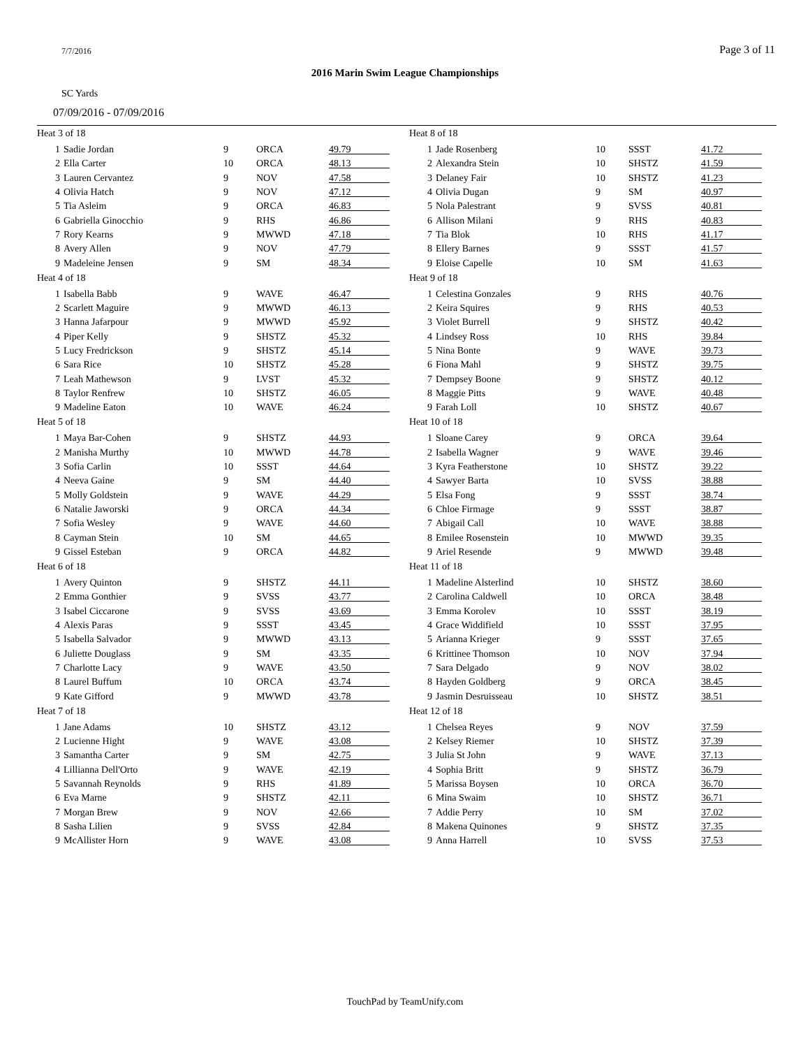7/7/2016 Page 3 of 11
2016 Marin Swim League Championships
SC Yards
07/09/2016 - 07/09/2016
Heat 3 of 18
| 1 | Sadie Jordan | 9 | ORCA | 49.79 |
| 2 | Ella Carter | 10 | ORCA | 48.13 |
| 3 | Lauren Cervantez | 9 | NOV | 47.58 |
| 4 | Olivia Hatch | 9 | NOV | 47.12 |
| 5 | Tia Asleim | 9 | ORCA | 46.83 |
| 6 | Gabriella Ginocchio | 9 | RHS | 46.86 |
| 7 | Rory Kearns | 9 | MWWD | 47.18 |
| 8 | Avery Allen | 9 | NOV | 47.79 |
| 9 | Madeleine Jensen | 9 | SM | 48.34 |
Heat 4 of 18
| 1 | Isabella Babb | 9 | WAVE | 46.47 |
| 2 | Scarlett Maguire | 9 | MWWD | 46.13 |
| 3 | Hanna Jafarpour | 9 | MWWD | 45.92 |
| 4 | Piper Kelly | 9 | SHSTZ | 45.32 |
| 5 | Lucy Fredrickson | 9 | SHSTZ | 45.14 |
| 6 | Sara Rice | 10 | SHSTZ | 45.28 |
| 7 | Leah Mathewson | 9 | LVST | 45.32 |
| 8 | Taylor Renfrew | 10 | SHSTZ | 46.05 |
| 9 | Madeline Eaton | 10 | WAVE | 46.24 |
Heat 5 of 18
| 1 | Maya Bar-Cohen | 9 | SHSTZ | 44.93 |
| 2 | Manisha Murthy | 10 | MWWD | 44.78 |
| 3 | Sofia Carlin | 10 | SSST | 44.64 |
| 4 | Neeva Gaine | 9 | SM | 44.40 |
| 5 | Molly Goldstein | 9 | WAVE | 44.29 |
| 6 | Natalie Jaworski | 9 | ORCA | 44.34 |
| 7 | Sofia Wesley | 9 | WAVE | 44.60 |
| 8 | Cayman Stein | 10 | SM | 44.65 |
| 9 | Gissel Esteban | 9 | ORCA | 44.82 |
Heat 6 of 18
| 1 | Avery Quinton | 9 | SHSTZ | 44.11 |
| 2 | Emma Gonthier | 9 | SVSS | 43.77 |
| 3 | Isabel Ciccarone | 9 | SVSS | 43.69 |
| 4 | Alexis Paras | 9 | SSST | 43.45 |
| 5 | Isabella Salvador | 9 | MWWD | 43.13 |
| 6 | Juliette Douglass | 9 | SM | 43.35 |
| 7 | Charlotte Lacy | 9 | WAVE | 43.50 |
| 8 | Laurel Buffum | 10 | ORCA | 43.74 |
| 9 | Kate Gifford | 9 | MWWD | 43.78 |
Heat 7 of 18
| 1 | Jane Adams | 10 | SHSTZ | 43.12 |
| 2 | Lucienne Hight | 9 | WAVE | 43.08 |
| 3 | Samantha Carter | 9 | SM | 42.75 |
| 4 | Lillianna Dell'Orto | 9 | WAVE | 42.19 |
| 5 | Savannah Reynolds | 9 | RHS | 41.89 |
| 6 | Eva Marne | 9 | SHSTZ | 42.11 |
| 7 | Morgan Brew | 9 | NOV | 42.66 |
| 8 | Sasha Lilien | 9 | SVSS | 42.84 |
| 9 | McAllister Horn | 9 | WAVE | 43.08 |
Heat 8 of 18
| 1 | Jade Rosenberg | 10 | SSST | 41.72 |
| 2 | Alexandra Stein | 10 | SHSTZ | 41.59 |
| 3 | Delaney Fair | 10 | SHSTZ | 41.23 |
| 4 | Olivia Dugan | 9 | SM | 40.97 |
| 5 | Nola Palestrant | 9 | SVSS | 40.81 |
| 6 | Allison Milani | 9 | RHS | 40.83 |
| 7 | Tia Blok | 10 | RHS | 41.17 |
| 8 | Ellery Barnes | 9 | SSST | 41.57 |
| 9 | Eloise Capelle | 10 | SM | 41.63 |
Heat 9 of 18
| 1 | Celestina Gonzales | 9 | RHS | 40.76 |
| 2 | Keira Squires | 9 | RHS | 40.53 |
| 3 | Violet Burrell | 9 | SHSTZ | 40.42 |
| 4 | Lindsey Ross | 10 | RHS | 39.84 |
| 5 | Nina Bonte | 9 | WAVE | 39.73 |
| 6 | Fiona Mahl | 9 | SHSTZ | 39.75 |
| 7 | Dempsey Boone | 9 | SHSTZ | 40.12 |
| 8 | Maggie Pitts | 9 | WAVE | 40.48 |
| 9 | Farah Loll | 10 | SHSTZ | 40.67 |
Heat 10 of 18
| 1 | Sloane Carey | 9 | ORCA | 39.64 |
| 2 | Isabella Wagner | 9 | WAVE | 39.46 |
| 3 | Kyra Featherstone | 10 | SHSTZ | 39.22 |
| 4 | Sawyer Barta | 10 | SVSS | 38.88 |
| 5 | Elsa Fong | 9 | SSST | 38.74 |
| 6 | Chloe Firmage | 9 | SSST | 38.87 |
| 7 | Abigail Call | 10 | WAVE | 38.88 |
| 8 | Emilee Rosenstein | 10 | MWWD | 39.35 |
| 9 | Ariel Resende | 9 | MWWD | 39.48 |
Heat 11 of 18
| 1 | Madeline Alsterlind | 10 | SHSTZ | 38.60 |
| 2 | Carolina Caldwell | 10 | ORCA | 38.48 |
| 3 | Emma Korolev | 10 | SSST | 38.19 |
| 4 | Grace Widdifield | 10 | SSST | 37.95 |
| 5 | Arianna Krieger | 9 | SSST | 37.65 |
| 6 | Krittinee Thomson | 10 | NOV | 37.94 |
| 7 | Sara Delgado | 9 | NOV | 38.02 |
| 8 | Hayden Goldberg | 9 | ORCA | 38.45 |
| 9 | Jasmin Desruisseau | 10 | SHSTZ | 38.51 |
Heat 12 of 18
| 1 | Chelsea Reyes | 9 | NOV | 37.59 |
| 2 | Kelsey Riemer | 10 | SHSTZ | 37.39 |
| 3 | Julia St John | 9 | WAVE | 37.13 |
| 4 | Sophia Britt | 9 | SHSTZ | 36.79 |
| 5 | Marissa Boysen | 10 | ORCA | 36.70 |
| 6 | Mina Swaim | 10 | SHSTZ | 36.71 |
| 7 | Addie Perry | 10 | SM | 37.02 |
| 8 | Makena Quinones | 9 | SHSTZ | 37.35 |
| 9 | Anna Harrell | 10 | SVSS | 37.53 |
TouchPad by TeamUnify.com